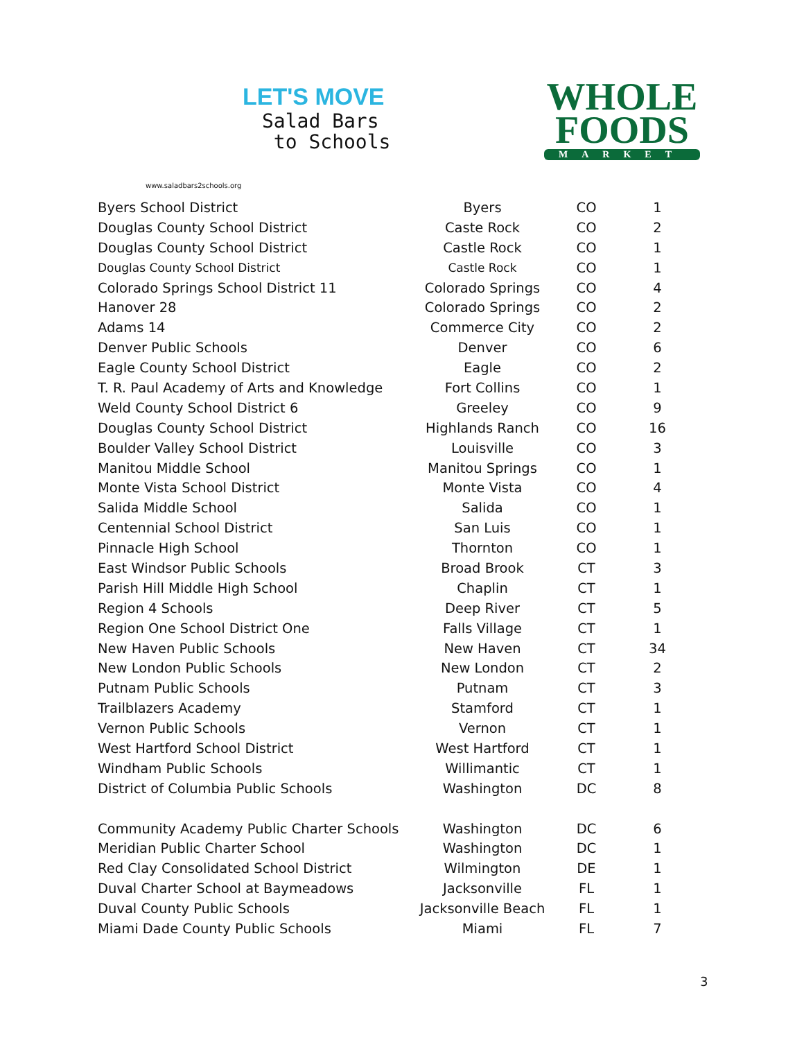LET'S MOVE
Salad Bars
to Schools
www.saladbars2schools.org
WHOLE
FOODS
MARKET
| Byers School District | Byers | CO | 1 |
| Douglas County School District | Caste Rock | CO | 2 |
| Douglas County School District | Castle Rock | CO | 1 |
| Douglas County School District | Castle Rock | CO | 1 |
| Colorado Springs School District 11 | Colorado Springs | CO | 4 |
| Hanover 28 | Colorado Springs | CO | 2 |
| Adams 14 | Commerce City | CO | 2 |
| Denver Public Schools | Denver | CO | 6 |
| Eagle County School District | Eagle | CO | 2 |
| T. R. Paul Academy of Arts and Knowledge | Fort Collins | CO | 1 |
| Weld County School District 6 | Greeley | CO | 9 |
| Douglas County School District | Highlands Ranch | CO | 16 |
| Boulder Valley School District | Louisville | CO | 3 |
| Manitou Middle School | Manitou Springs | CO | 1 |
| Monte Vista School District | Monte Vista | CO | 4 |
| Salida Middle School | Salida | CO | 1 |
| Centennial School District | San Luis | CO | 1 |
| Pinnacle High School | Thornton | CO | 1 |
| East Windsor Public Schools | Broad Brook | CT | 3 |
| Parish Hill Middle High School | Chaplin | CT | 1 |
| Region 4 Schools | Deep River | CT | 5 |
| Region One School District One | Falls Village | CT | 1 |
| New Haven Public Schools | New Haven | CT | 34 |
| New London Public Schools | New London | CT | 2 |
| Putnam Public Schools | Putnam | CT | 3 |
| Trailblazers Academy | Stamford | CT | 1 |
| Vernon Public Schools | Vernon | CT | 1 |
| West Hartford School District | West Hartford | CT | 1 |
| Windham Public Schools | Willimantic | CT | 1 |
| District of Columbia Public Schools | Washington | DC | 8 |
| Community Academy Public Charter Schools | Washington | DC | 6 |
| Meridian Public Charter School | Washington | DC | 1 |
| Red Clay Consolidated School District | Wilmington | DE | 1 |
| Duval Charter School at Baymeadows | Jacksonville | FL | 1 |
| Duval County Public Schools | Jacksonville Beach | FL | 1 |
| Miami Dade County Public Schools | Miami | FL | 7 |
3